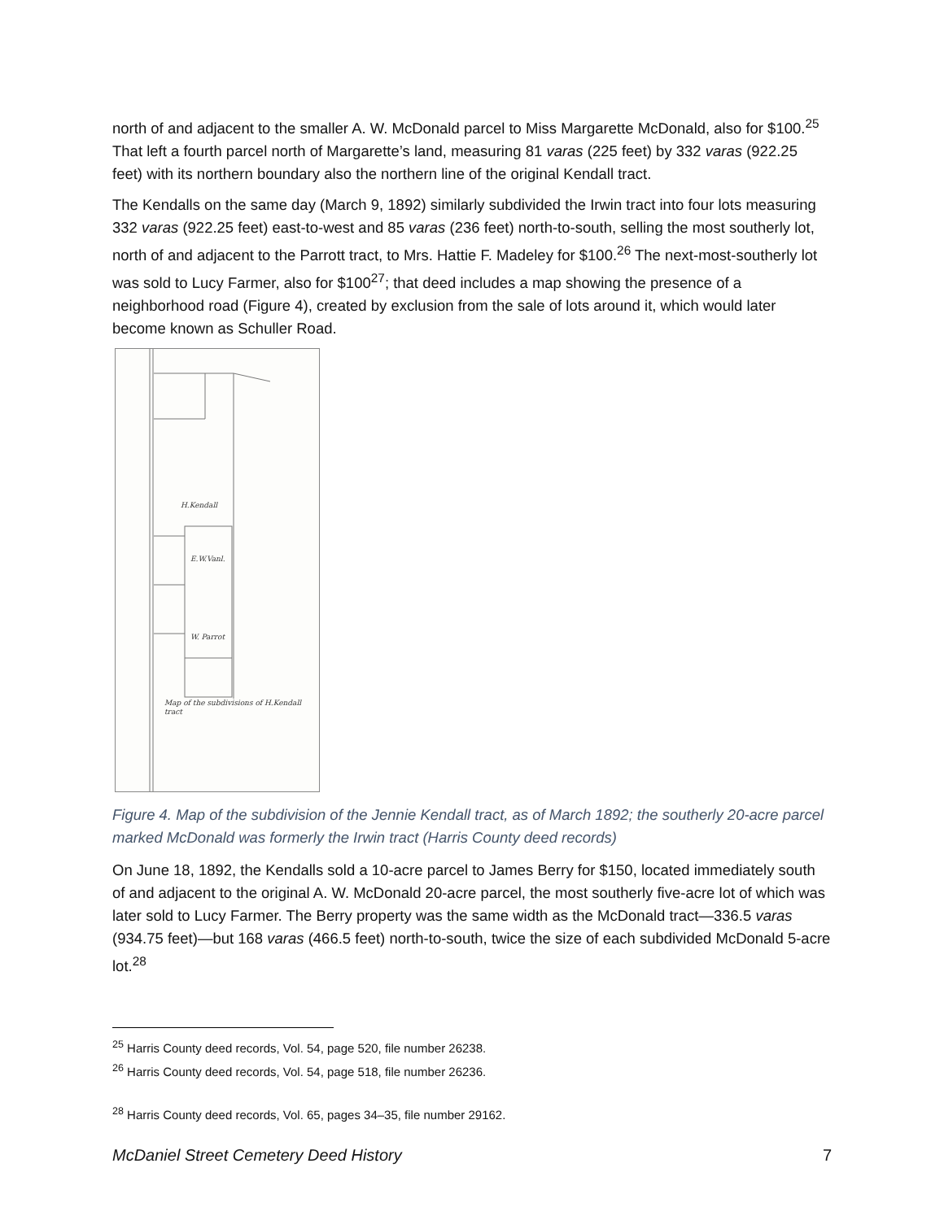north of and adjacent to the smaller A. W. McDonald parcel to Miss Margarette McDonald, also for $100.<sup>25</sup> That left a fourth parcel north of Margarette’s land, measuring 81 varas (225 feet) by 332 varas (922.25 feet) with its northern boundary also the northern line of the original Kendall tract.
The Kendalls on the same day (March 9, 1892) similarly subdivided the Irwin tract into four lots measuring 332 varas (922.25 feet) east-to-west and 85 varas (236 feet) north-to-south, selling the most southerly lot, north of and adjacent to the Parrott tract, to Mrs. Hattie F. Madeley for $100.<sup>26</sup> The next-most-southerly lot was sold to Lucy Farmer, also for $100<sup>27</sup>; that deed includes a map showing the presence of a neighborhood road (Figure 4), created by exclusion from the sale of lots around it, which would later become known as Schuller Road.
H.Kendall
E.W.Vanl.
W. Parrot
Map of the subdivisions of H.Kendall tract
Figure 4. Map of the subdivision of the Jennie Kendall tract, as of March 1892; the southerly 20-acre parcel marked McDonald was formerly the Irwin tract (Harris County deed records)
On June 18, 1892, the Kendalls sold a 10-acre parcel to James Berry for $150, located immediately south of and adjacent to the original A. W. McDonald 20-acre parcel, the most southerly five-acre lot of which was later sold to Lucy Farmer. The Berry property was the same width as the McDonald tract—336.5 varas (934.75 feet)—but 168 varas (466.5 feet) north-to-south, twice the size of each subdivided McDonald 5-acre lot.<sup>28</sup>
<sup>25</sup> Harris County deed records, Vol. 54, page 520, file number 26238.
<sup>26</sup> Harris County deed records, Vol. 54, page 518, file number 26236.
<sup>28</sup> Harris County deed records, Vol. 65, pages 34–35, file number 29162.
McDaniel Street Cemetery Deed History 7